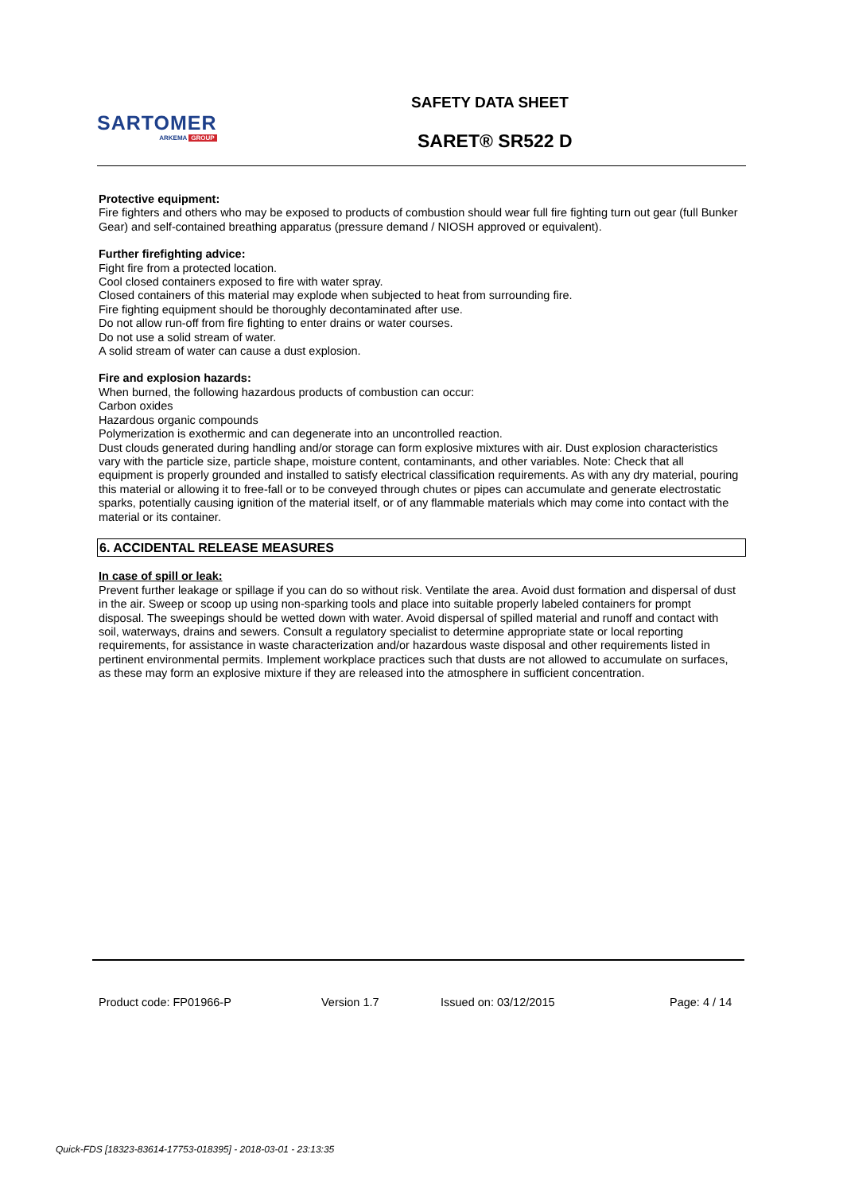SARTOMER
ARKEMA GROUP
SAFETY DATA SHEET
SARET® SR522 D
Protective equipment:
Fire fighters and others who may be exposed to products of combustion should wear full fire fighting turn out gear (full Bunker Gear) and self-contained breathing apparatus (pressure demand / NIOSH approved or equivalent).
Further firefighting advice:
Fight fire from a protected location.
Cool closed containers exposed to fire with water spray.
Closed containers of this material may explode when subjected to heat from surrounding fire.
Fire fighting equipment should be thoroughly decontaminated after use.
Do not allow run-off from fire fighting to enter drains or water courses.
Do not use a solid stream of water.
A solid stream of water can cause a dust explosion.
Fire and explosion hazards:
When burned, the following hazardous products of combustion can occur:
Carbon oxides
Hazardous organic compounds
Polymerization is exothermic and can degenerate into an uncontrolled reaction.
Dust clouds generated during handling and/or storage can form explosive mixtures with air. Dust explosion characteristics vary with the particle size, particle shape, moisture content, contaminants, and other variables. Note: Check that all equipment is properly grounded and installed to satisfy electrical classification requirements. As with any dry material, pouring this material or allowing it to free-fall or to be conveyed through chutes or pipes can accumulate and generate electrostatic sparks, potentially causing ignition of the material itself, or of any flammable materials which may come into contact with the material or its container.
6. ACCIDENTAL RELEASE MEASURES
In case of spill or leak:
Prevent further leakage or spillage if you can do so without risk. Ventilate the area. Avoid dust formation and dispersal of dust in the air. Sweep or scoop up using non-sparking tools and place into suitable properly labeled containers for prompt disposal. The sweepings should be wetted down with water. Avoid dispersal of spilled material and runoff and contact with soil, waterways, drains and sewers. Consult a regulatory specialist to determine appropriate state or local reporting requirements, for assistance in waste characterization and/or hazardous waste disposal and other requirements listed in pertinent environmental permits. Implement workplace practices such that dusts are not allowed to accumulate on surfaces, as these may form an explosive mixture if they are released into the atmosphere in sufficient concentration.
Product code: FP01966-P Version 1.7 Issued on: 03/12/2015 Page: 4 / 14
Quick-FDS [18323-83614-17753-018395] - 2018-03-01 - 23:13:35